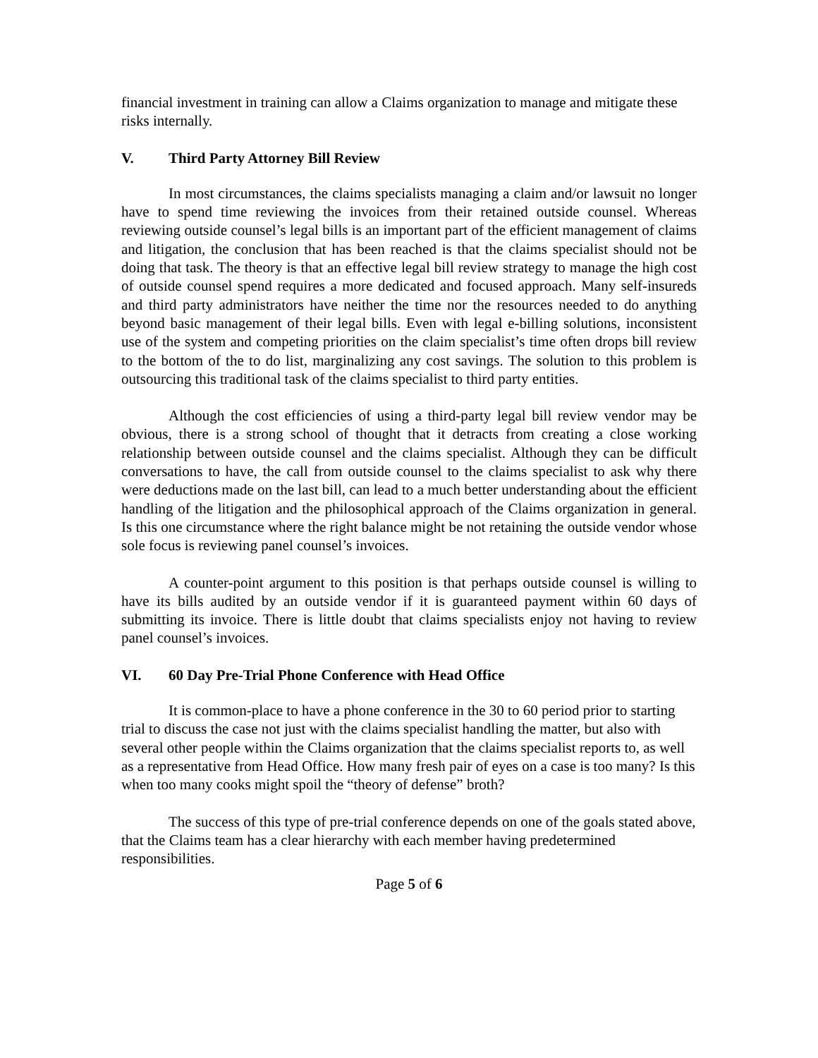financial investment in training can allow a Claims organization to manage and mitigate these risks internally.
V. Third Party Attorney Bill Review
In most circumstances, the claims specialists managing a claim and/or lawsuit no longer have to spend time reviewing the invoices from their retained outside counsel. Whereas reviewing outside counsel’s legal bills is an important part of the efficient management of claims and litigation, the conclusion that has been reached is that the claims specialist should not be doing that task. The theory is that an effective legal bill review strategy to manage the high cost of outside counsel spend requires a more dedicated and focused approach. Many self-insureds and third party administrators have neither the time nor the resources needed to do anything beyond basic management of their legal bills. Even with legal e-billing solutions, inconsistent use of the system and competing priorities on the claim specialist’s time often drops bill review to the bottom of the to do list, marginalizing any cost savings. The solution to this problem is outsourcing this traditional task of the claims specialist to third party entities.
Although the cost efficiencies of using a third-party legal bill review vendor may be obvious, there is a strong school of thought that it detracts from creating a close working relationship between outside counsel and the claims specialist. Although they can be difficult conversations to have, the call from outside counsel to the claims specialist to ask why there were deductions made on the last bill, can lead to a much better understanding about the efficient handling of the litigation and the philosophical approach of the Claims organization in general. Is this one circumstance where the right balance might be not retaining the outside vendor whose sole focus is reviewing panel counsel’s invoices.
A counter-point argument to this position is that perhaps outside counsel is willing to have its bills audited by an outside vendor if it is guaranteed payment within 60 days of submitting its invoice. There is little doubt that claims specialists enjoy not having to review panel counsel’s invoices.
VI. 60 Day Pre-Trial Phone Conference with Head Office
It is common-place to have a phone conference in the 30 to 60 period prior to starting trial to discuss the case not just with the claims specialist handling the matter, but also with several other people within the Claims organization that the claims specialist reports to, as well as a representative from Head Office. How many fresh pair of eyes on a case is too many? Is this when too many cooks might spoil the “theory of defense” broth?
The success of this type of pre-trial conference depends on one of the goals stated above, that the Claims team has a clear hierarchy with each member having predetermined responsibilities.
Page 5 of 6